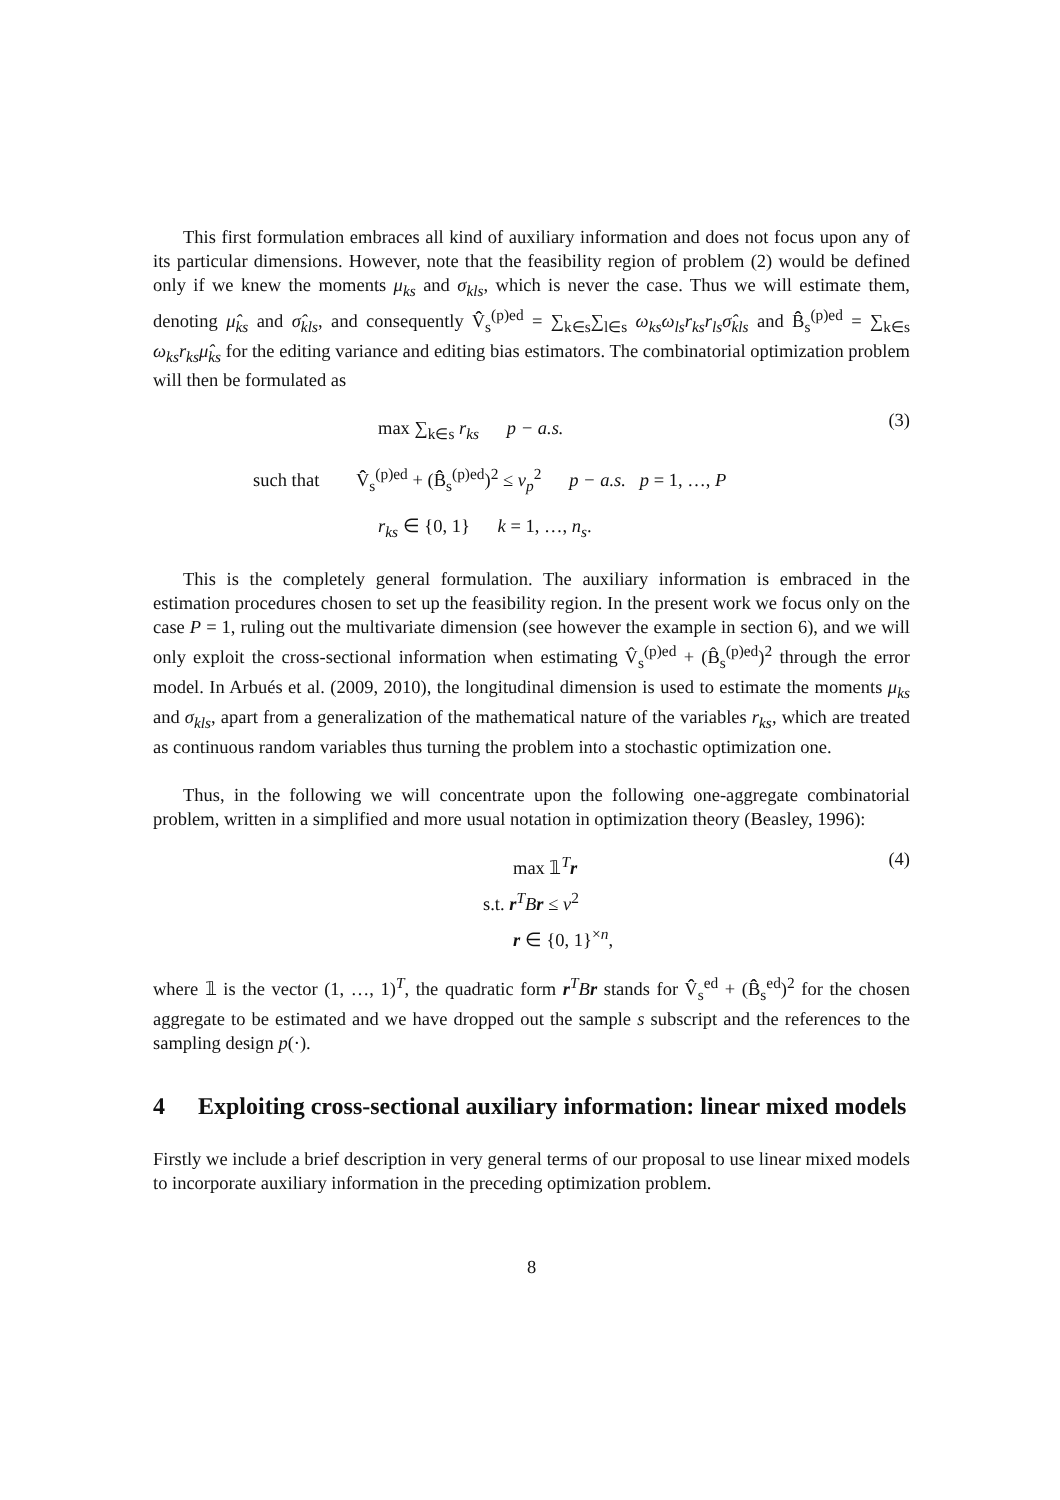This first formulation embraces all kind of auxiliary information and does not focus upon any of its particular dimensions. However, note that the feasibility region of problem (2) would be defined only if we knew the moments μ<sub>ks</sub> and σ<sub>kls</sub>, which is never the case. Thus we will estimate them, denoting μ̂<sub>ks</sub> and σ̂<sub>kls</sub>, and consequently V̂̂<sub>s</sub><sup>(p)ed</sup> = ∑<sub>k∈s</sub>∑<sub>l∈s</sub> ω<sub>ks</sub>ω<sub>ls</sub>r<sub>ks</sub>r<sub>ls</sub>σ̂<sub>kls</sub> and B̂̂<sub>s</sub><sup>(p)ed</sup> = ∑<sub>k∈s</sub> ω<sub>ks</sub>r<sub>ks</sub>μ̂<sub>ks</sub> for the editing variance and editing bias estimators. The combinatorial optimization problem will then be formulated as
max ∑<sub>k∈s</sub> r<sub>ks</sub> p − a.s.
such that V̂̂<sub>s</sub><sup>(p)ed</sup> + (B̂̂<sub>s</sub><sup>(p)ed</sup>)<sup>2</sup> ≤ v<sub>p</sub><sup>2</sup> p − a.s. p = 1, …, P
r<sub>ks</sub> ∈ {0, 1} k = 1, …, n<sub>s</sub>.
(3)
This is the completely general formulation. The auxiliary information is embraced in the estimation procedures chosen to set up the feasibility region. In the present work we focus only on the case P = 1, ruling out the multivariate dimension (see however the example in section 6), and we will only exploit the cross-sectional information when estimating V̂<sub>s</sub><sup>(p)ed</sup> + (B̂<sub>s</sub><sup>(p)ed</sup>)<sup>2</sup> through the error model. In Arbués et al. (2009, 2010), the longitudinal dimension is used to estimate the moments μ<sub>ks</sub> and σ<sub>kls</sub>, apart from a generalization of the mathematical nature of the variables r<sub>ks</sub>, which are treated as continuous random variables thus turning the problem into a stochastic optimization one.
Thus, in the following we will concentrate upon the following one-aggregate combinatorial problem, written in a simplified and more usual notation in optimization theory (Beasley, 1996):
max 𝟙<sup>T</sup>r
s.t. r<sup>T</sup>Br ≤ v<sup>2</sup>
r ∈ {0, 1}<sup>×n</sup>,
(4)
where 𝟙 is the vector (1, …, 1)<sup>T</sup>, the quadratic form r<sup>T</sup>Br stands for V̂̂<sub>s</sub><sup>ed</sup> + (B̂̂<sub>s</sub><sup>ed</sup>)<sup>2</sup> for the chosen aggregate to be estimated and we have dropped out the sample s subscript and the references to the sampling design p(·).
4 Exploiting cross-sectional auxiliary information: linear mixed models
Firstly we include a brief description in very general terms of our proposal to use linear mixed models to incorporate auxiliary information in the preceding optimization problem.
8